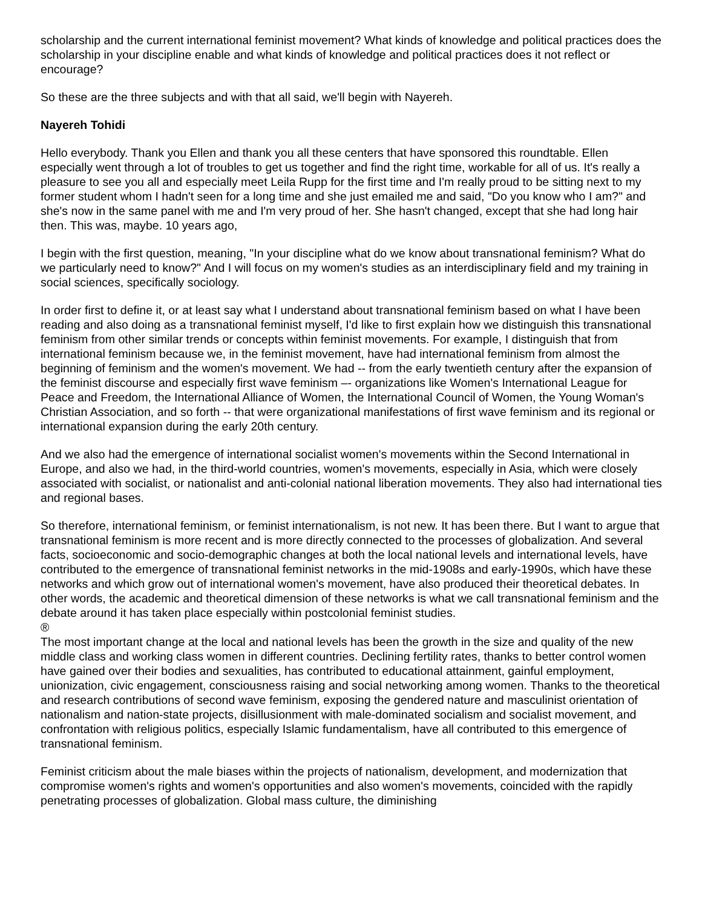scholarship and the current international feminist movement? What kinds of knowledge and political practices does the scholarship in your discipline enable and what kinds of knowledge and political practices does it not reflect or encourage?
So these are the three subjects and with that all said, we'll begin with Nayereh.
Nayereh Tohidi
Hello everybody. Thank you Ellen and thank you all these centers that have sponsored this roundtable. Ellen especially went through a lot of troubles to get us together and find the right time, workable for all of us. It's really a pleasure to see you all and especially meet Leila Rupp for the first time and I'm really proud to be sitting next to my former student whom I hadn't seen for a long time and she just emailed me and said, "Do you know who I am?" and she's now in the same panel with me and I'm very proud of her. She hasn't changed, except that she had long hair then. This was, maybe. 10 years ago,
I begin with the first question, meaning, "In your discipline what do we know about transnational feminism? What do we particularly need to know?" And I will focus on my women's studies as an interdisciplinary field and my training in social sciences, specifically sociology.
In order first to define it, or at least say what I understand about transnational feminism based on what I have been reading and also doing as a transnational feminist myself, I'd like to first explain how we distinguish this transnational feminism from other similar trends or concepts within feminist movements. For example, I distinguish that from international feminism because we, in the feminist movement, have had international feminism from almost the beginning of feminism and the women's movement. We had -- from the early twentieth century after the expansion of the feminist discourse and especially first wave feminism –- organizations like Women's International League for Peace and Freedom, the International Alliance of Women, the International Council of Women, the Young Woman's Christian Association, and so forth -- that were organizational manifestations of first wave feminism and its regional or international expansion during the early 20th century.
And we also had the emergence of international socialist women's movements within the Second International in Europe, and also we had, in the third-world countries, women's movements, especially in Asia, which were closely associated with socialist, or nationalist and anti-colonial national liberation movements. They also had international ties and regional bases.
So therefore, international feminism, or feminist internationalism, is not new. It has been there. But I want to argue that transnational feminism is more recent and is more directly connected to the processes of globalization. And several facts, socioeconomic and socio-demographic changes at both the local national levels and international levels, have contributed to the emergence of transnational feminist networks in the mid-1908s and early-1990s, which have these networks and which grow out of international women's movement, have also produced their theoretical debates. In other words, the academic and theoretical dimension of these networks is what we call transnational feminism and the debate around it has taken place especially within postcolonial feminist studies.
®
The most important change at the local and national levels has been the growth in the size and quality of the new middle class and working class women in different countries. Declining fertility rates, thanks to better control women have gained over their bodies and sexualities, has contributed to educational attainment, gainful employment, unionization, civic engagement, consciousness raising and social networking among women. Thanks to the theoretical and research contributions of second wave feminism, exposing the gendered nature and masculinist orientation of nationalism and nation-state projects, disillusionment with male-dominated socialism and socialist movement, and confrontation with religious politics, especially Islamic fundamentalism, have all contributed to this emergence of transnational feminism.
Feminist criticism about the male biases within the projects of nationalism, development, and modernization that compromise women's rights and women's opportunities and also women's movements, coincided with the rapidly penetrating processes of globalization. Global mass culture, the diminishing